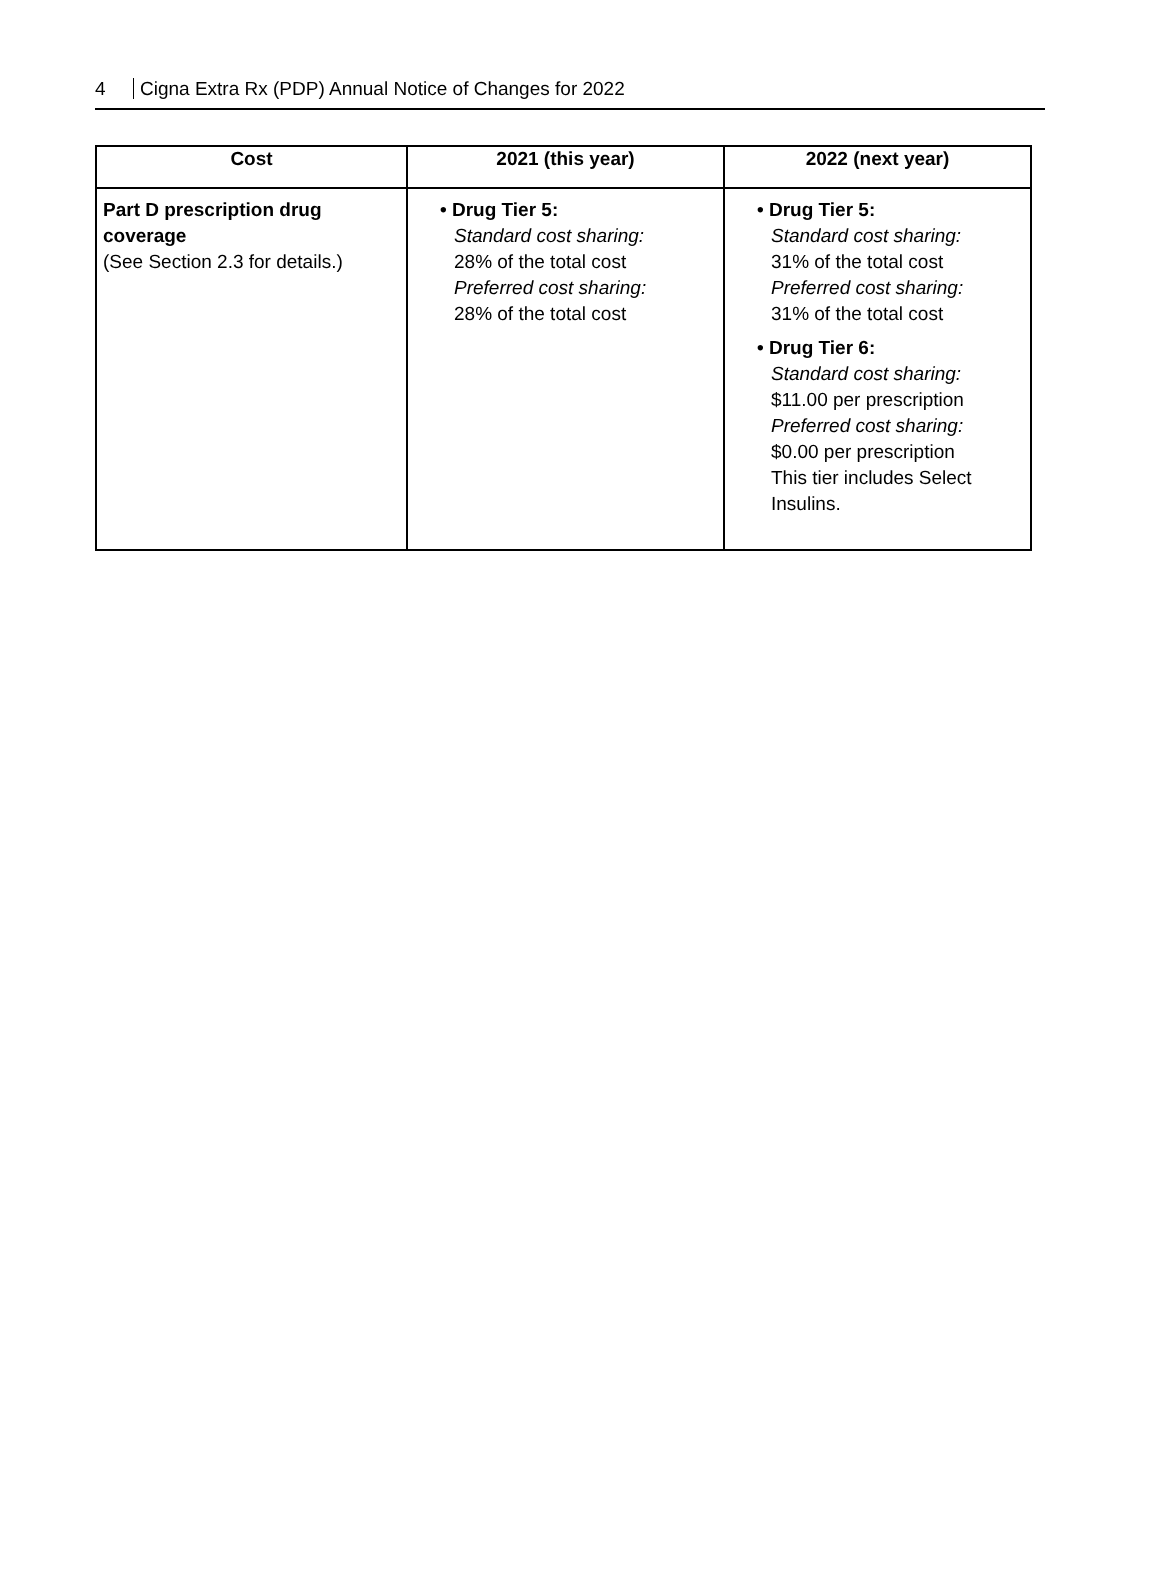4 Cigna Extra Rx (PDP) Annual Notice of Changes for 2022
| Cost | 2021 (this year) | 2022 (next year) |
| --- | --- | --- |
| Part D prescription drug coverage (See Section 2.3 for details.) | • Drug Tier 5: Standard cost sharing: 28% of the total cost Preferred cost sharing: 28% of the total cost | • Drug Tier 5: Standard cost sharing: 31% of the total cost Preferred cost sharing: 31% of the total cost • Drug Tier 6: Standard cost sharing: $11.00 per prescription Preferred cost sharing: $0.00 per prescription This tier includes Select Insulins. |